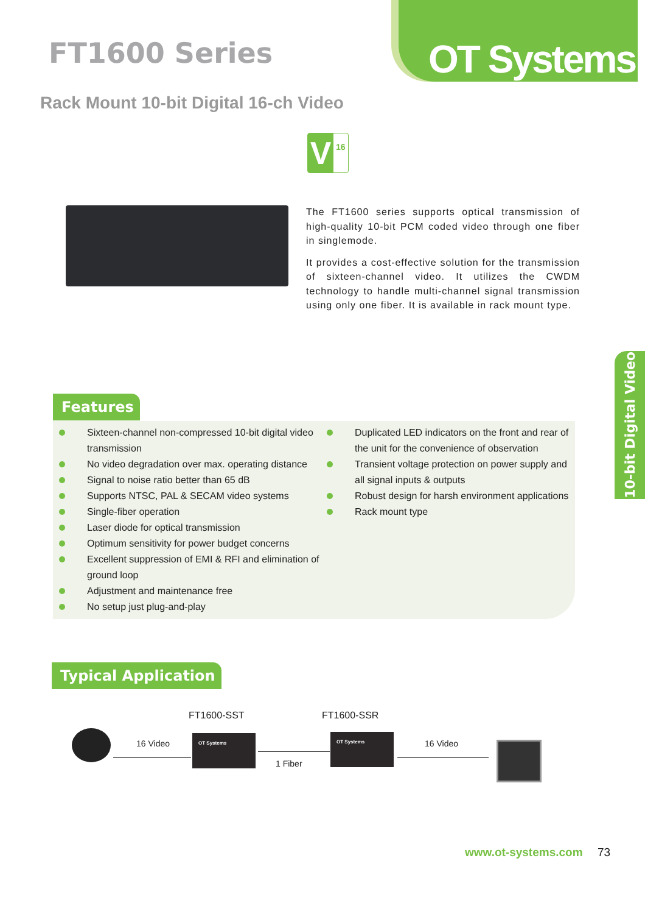OT Systems
FT1600 Series
Rack Mount 10-bit Digital 16-ch Video
V 16
The FT1600 series supports optical transmission of high-quality 10-bit PCM coded video through one fiber in singlemode.
It provides a cost-effective solution for the transmission of sixteen-channel video. It utilizes the CWDM technology to handle multi-channel signal transmission using only one fiber. It is available in rack mount type.
10-bit Digital Video
Features
Sixteen-channel non-compressed 10-bit digital video transmission
No video degradation over max. operating distance
Signal to noise ratio better than 65 dB
Supports NTSC, PAL & SECAM video systems
Single-fiber operation
Laser diode for optical transmission
Optimum sensitivity for power budget concerns
Excellent suppression of EMI & RFI and elimination of ground loop
Adjustment and maintenance free
No setup just plug-and-play
Duplicated LED indicators on the front and rear of the unit for the convenience of observation
Transient voltage protection on power supply and all signal inputs & outputs
Robust design for harsh environment applications
Rack mount type
Typical Application
FT1600-SST FT1600-SSR
16 Video
OT Systems
1 Fiber
OT Systems
16 Video
www.ot-systems.com 73